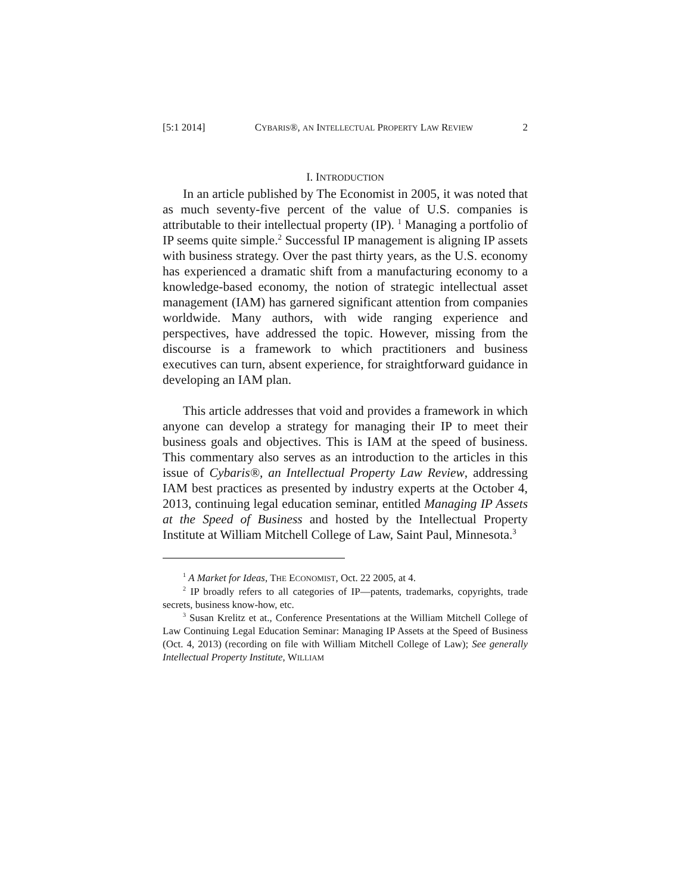[5:1 2014] CYBARIS®, AN INTELLECTUAL PROPERTY LAW REVIEW 2
I. INTRODUCTION
In an article published by The Economist in 2005, it was noted that as much seventy-five percent of the value of U.S. companies is attributable to their intellectual property (IP). <sup>1</sup> Managing a portfolio of IP seems quite simple.<sup>2</sup> Successful IP management is aligning IP assets with business strategy. Over the past thirty years, as the U.S. economy has experienced a dramatic shift from a manufacturing economy to a knowledge-based economy, the notion of strategic intellectual asset management (IAM) has garnered significant attention from companies worldwide. Many authors, with wide ranging experience and perspectives, have addressed the topic. However, missing from the discourse is a framework to which practitioners and business executives can turn, absent experience, for straightforward guidance in developing an IAM plan.
This article addresses that void and provides a framework in which anyone can develop a strategy for managing their IP to meet their business goals and objectives. This is IAM at the speed of business. This commentary also serves as an introduction to the articles in this issue of Cybaris®, an Intellectual Property Law Review, addressing IAM best practices as presented by industry experts at the October 4, 2013, continuing legal education seminar, entitled Managing IP Assets at the Speed of Business and hosted by the Intellectual Property Institute at William Mitchell College of Law, Saint Paul, Minnesota.<sup>3</sup>
<sup>1</sup> A Market for Ideas, THE ECONOMIST, Oct. 22 2005, at 4.
<sup>2</sup> IP broadly refers to all categories of IP—patents, trademarks, copyrights, trade secrets, business know-how, etc.
<sup>3</sup> Susan Krelitz et at., Conference Presentations at the William Mitchell College of Law Continuing Legal Education Seminar: Managing IP Assets at the Speed of Business (Oct. 4, 2013) (recording on file with William Mitchell College of Law); See generally Intellectual Property Institute, WILLIAM